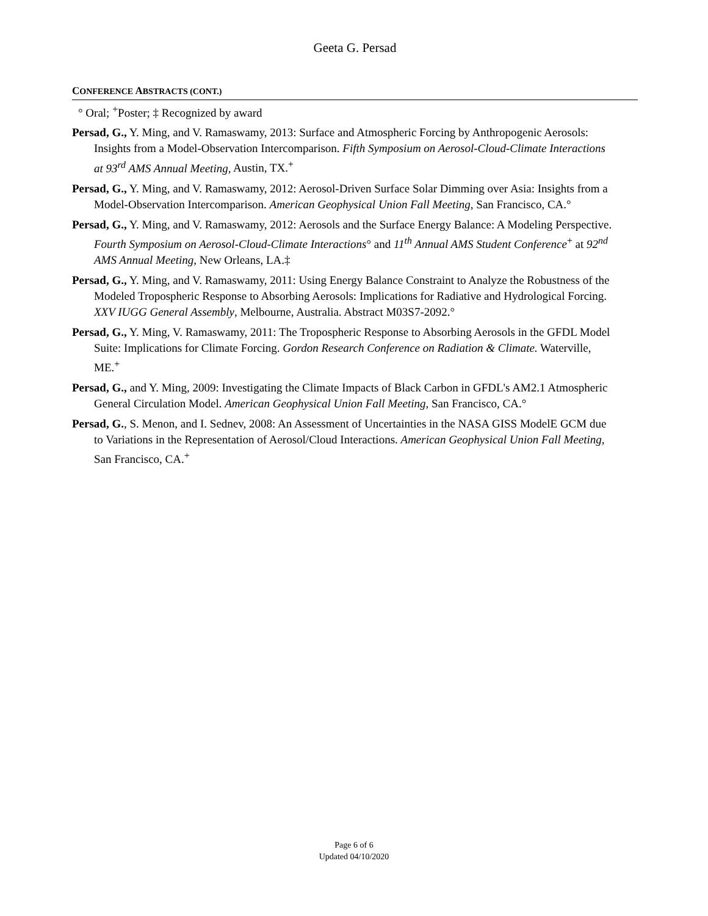Geeta G. Persad
CONFERENCE ABSTRACTS (CONT.)
° Oral; <sup>+</sup>Poster; ‡ Recognized by award
Persad, G., Y. Ming, and V. Ramaswamy, 2013: Surface and Atmospheric Forcing by Anthropogenic Aerosols: Insights from a Model-Observation Intercomparison. Fifth Symposium on Aerosol-Cloud-Climate Interactions at 93<sup>rd</sup> AMS Annual Meeting, Austin, TX.<sup>+</sup>
Persad, G., Y. Ming, and V. Ramaswamy, 2012: Aerosol-Driven Surface Solar Dimming over Asia: Insights from a Model-Observation Intercomparison. American Geophysical Union Fall Meeting, San Francisco, CA.°
Persad, G., Y. Ming, and V. Ramaswamy, 2012: Aerosols and the Surface Energy Balance: A Modeling Perspective. Fourth Symposium on Aerosol-Cloud-Climate Interactions° and 11<sup>th</sup> Annual AMS Student Conference<sup>+</sup> at 92<sup>nd</sup> AMS Annual Meeting, New Orleans, LA.‡
Persad, G., Y. Ming, and V. Ramaswamy, 2011: Using Energy Balance Constraint to Analyze the Robustness of the Modeled Tropospheric Response to Absorbing Aerosols: Implications for Radiative and Hydrological Forcing. XXV IUGG General Assembly, Melbourne, Australia. Abstract M03S7-2092.°
Persad, G., Y. Ming, V. Ramaswamy, 2011: The Tropospheric Response to Absorbing Aerosols in the GFDL Model Suite: Implications for Climate Forcing. Gordon Research Conference on Radiation & Climate. Waterville, ME.<sup>+</sup>
Persad, G., and Y. Ming, 2009: Investigating the Climate Impacts of Black Carbon in GFDL's AM2.1 Atmospheric General Circulation Model. American Geophysical Union Fall Meeting, San Francisco, CA.°
Persad, G., S. Menon, and I. Sednev, 2008: An Assessment of Uncertainties in the NASA GISS ModelE GCM due to Variations in the Representation of Aerosol/Cloud Interactions. American Geophysical Union Fall Meeting, San Francisco, CA.<sup>+</sup>
Page 6 of 6
Updated 04/10/2020